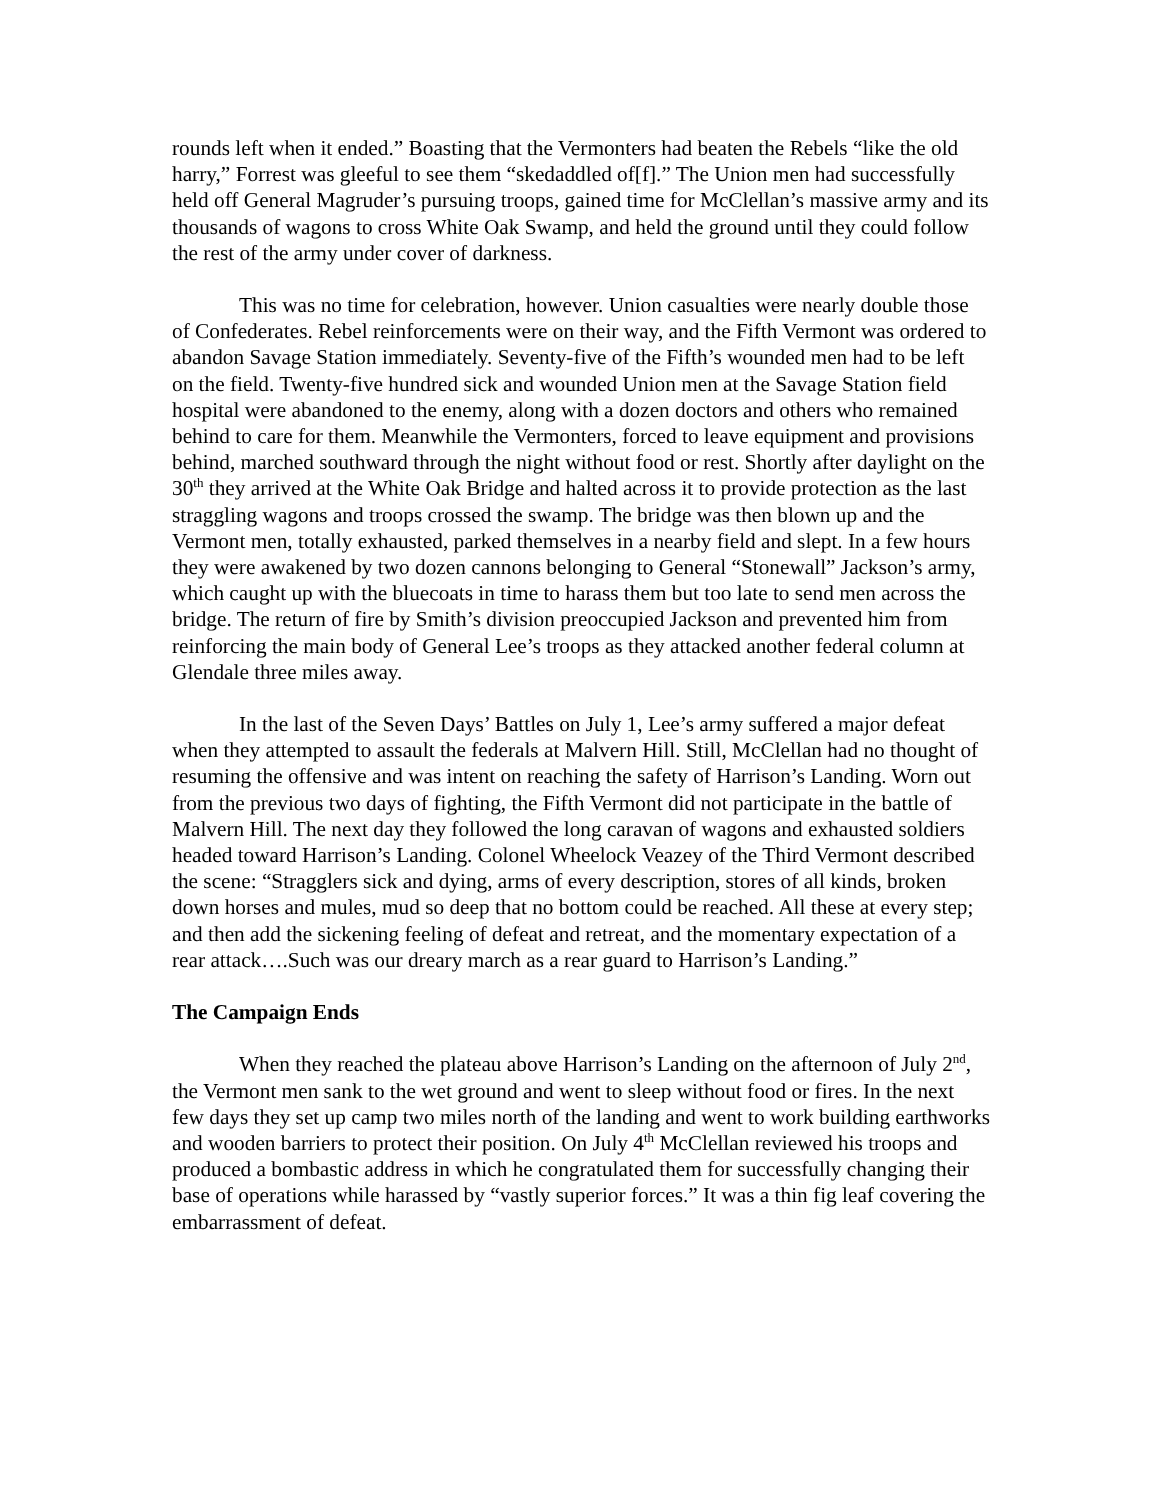rounds left when it ended.” Boasting that the Vermonters had beaten the Rebels “like the old harry,” Forrest was gleeful to see them “skedaddled of[f].” The Union men had successfully held off General Magruder’s pursuing troops, gained time for McClellan’s massive army and its thousands of wagons to cross White Oak Swamp, and held the ground until they could follow the rest of the army under cover of darkness.
This was no time for celebration, however. Union casualties were nearly double those of Confederates. Rebel reinforcements were on their way, and the Fifth Vermont was ordered to abandon Savage Station immediately. Seventy-five of the Fifth’s wounded men had to be left on the field. Twenty-five hundred sick and wounded Union men at the Savage Station field hospital were abandoned to the enemy, along with a dozen doctors and others who remained behind to care for them. Meanwhile the Vermonters, forced to leave equipment and provisions behind, marched southward through the night without food or rest. Shortly after daylight on the 30<sup>th</sup> they arrived at the White Oak Bridge and halted across it to provide protection as the last straggling wagons and troops crossed the swamp. The bridge was then blown up and the Vermont men, totally exhausted, parked themselves in a nearby field and slept. In a few hours they were awakened by two dozen cannons belonging to General “Stonewall” Jackson’s army, which caught up with the bluecoats in time to harass them but too late to send men across the bridge. The return of fire by Smith’s division preoccupied Jackson and prevented him from reinforcing the main body of General Lee’s troops as they attacked another federal column at Glendale three miles away.
In the last of the Seven Days’ Battles on July 1, Lee’s army suffered a major defeat when they attempted to assault the federals at Malvern Hill. Still, McClellan had no thought of resuming the offensive and was intent on reaching the safety of Harrison’s Landing. Worn out from the previous two days of fighting, the Fifth Vermont did not participate in the battle of Malvern Hill. The next day they followed the long caravan of wagons and exhausted soldiers headed toward Harrison’s Landing. Colonel Wheelock Veazey of the Third Vermont described the scene: “Stragglers sick and dying, arms of every description, stores of all kinds, broken down horses and mules, mud so deep that no bottom could be reached. All these at every step; and then add the sickening feeling of defeat and retreat, and the momentary expectation of a rear attack….Such was our dreary march as a rear guard to Harrison’s Landing.”
The Campaign Ends
When they reached the plateau above Harrison’s Landing on the afternoon of July 2<sup>nd</sup>, the Vermont men sank to the wet ground and went to sleep without food or fires. In the next few days they set up camp two miles north of the landing and went to work building earthworks and wooden barriers to protect their position. On July 4<sup>th</sup> McClellan reviewed his troops and produced a bombastic address in which he congratulated them for successfully changing their base of operations while harassed by “vastly superior forces.” It was a thin fig leaf covering the embarrassment of defeat.